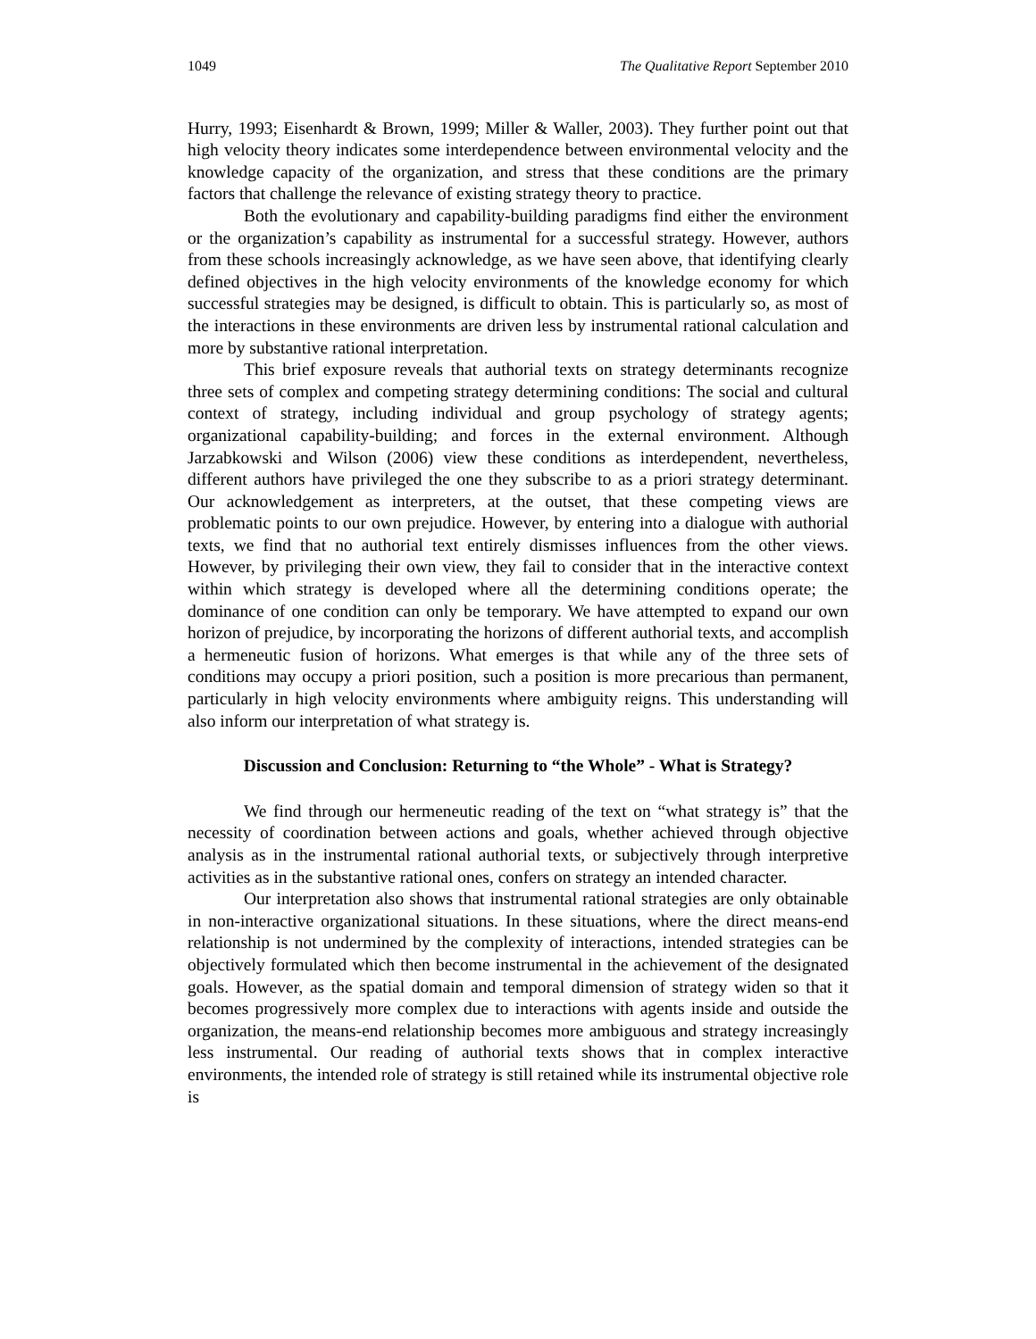1049 The Qualitative Report September 2010
Hurry, 1993; Eisenhardt & Brown, 1999; Miller & Waller, 2003). They further point out that high velocity theory indicates some interdependence between environmental velocity and the knowledge capacity of the organization, and stress that these conditions are the primary factors that challenge the relevance of existing strategy theory to practice.
Both the evolutionary and capability-building paradigms find either the environment or the organization’s capability as instrumental for a successful strategy. However, authors from these schools increasingly acknowledge, as we have seen above, that identifying clearly defined objectives in the high velocity environments of the knowledge economy for which successful strategies may be designed, is difficult to obtain. This is particularly so, as most of the interactions in these environments are driven less by instrumental rational calculation and more by substantive rational interpretation.
This brief exposure reveals that authorial texts on strategy determinants recognize three sets of complex and competing strategy determining conditions: The social and cultural context of strategy, including individual and group psychology of strategy agents; organizational capability-building; and forces in the external environment. Although Jarzabkowski and Wilson (2006) view these conditions as interdependent, nevertheless, different authors have privileged the one they subscribe to as a priori strategy determinant. Our acknowledgement as interpreters, at the outset, that these competing views are problematic points to our own prejudice. However, by entering into a dialogue with authorial texts, we find that no authorial text entirely dismisses influences from the other views. However, by privileging their own view, they fail to consider that in the interactive context within which strategy is developed where all the determining conditions operate; the dominance of one condition can only be temporary. We have attempted to expand our own horizon of prejudice, by incorporating the horizons of different authorial texts, and accomplish a hermeneutic fusion of horizons. What emerges is that while any of the three sets of conditions may occupy a priori position, such a position is more precarious than permanent, particularly in high velocity environments where ambiguity reigns. This understanding will also inform our interpretation of what strategy is.
Discussion and Conclusion: Returning to “the Whole” - What is Strategy?
We find through our hermeneutic reading of the text on “what strategy is” that the necessity of coordination between actions and goals, whether achieved through objective analysis as in the instrumental rational authorial texts, or subjectively through interpretive activities as in the substantive rational ones, confers on strategy an intended character.
Our interpretation also shows that instrumental rational strategies are only obtainable in non-interactive organizational situations. In these situations, where the direct means-end relationship is not undermined by the complexity of interactions, intended strategies can be objectively formulated which then become instrumental in the achievement of the designated goals. However, as the spatial domain and temporal dimension of strategy widen so that it becomes progressively more complex due to interactions with agents inside and outside the organization, the means-end relationship becomes more ambiguous and strategy increasingly less instrumental. Our reading of authorial texts shows that in complex interactive environments, the intended role of strategy is still retained while its instrumental objective role is